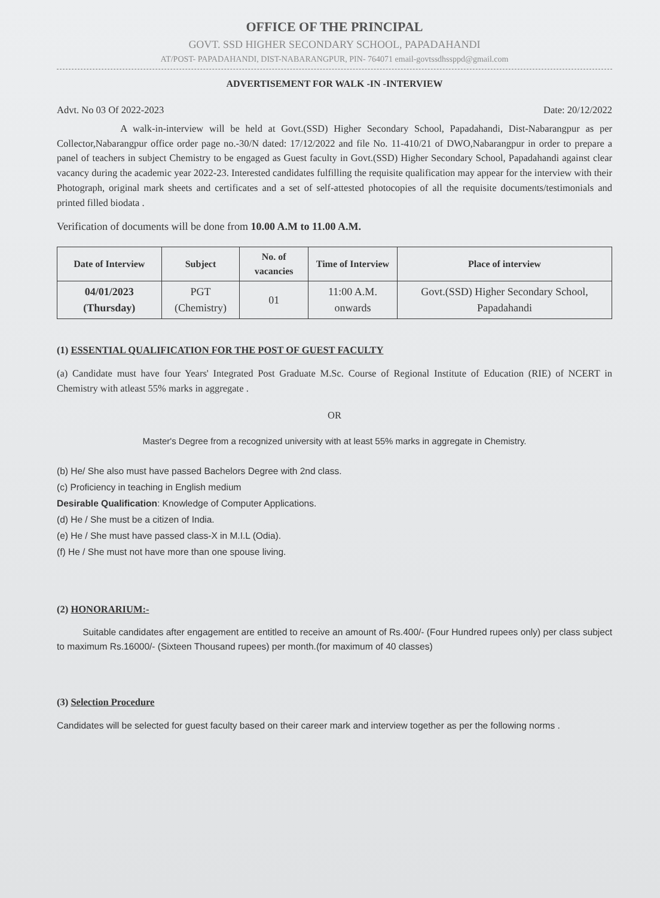OFFICE OF THE PRINCIPAL
GOVT. SSD HIGHER SECONDARY SCHOOL, PAPADAHANDI
AT/POST- PAPADAHANDI, DIST-NABARANGPUR, PIN- 764071 email-govtssdhssppd@gmail.com
ADVERTISEMENT FOR WALK -IN -INTERVIEW
Advt. No 03 Of 2022-2023 Date: 20/12/2022
A walk-in-interview will be held at Govt.(SSD) Higher Secondary School, Papadahandi, Dist-Nabarangpur as per Collector,Nabarangpur office order page no.-30/N dated: 17/12/2022 and file No. 11-410/21 of DWO,Nabarangpur in order to prepare a panel of teachers in subject Chemistry to be engaged as Guest faculty in Govt.(SSD) Higher Secondary School, Papadahandi against clear vacancy during the academic year 2022-23. Interested candidates fulfilling the requisite qualification may appear for the interview with their Photograph, original mark sheets and certificates and a set of self-attested photocopies of all the requisite documents/testimonials and printed filled biodata .
Verification of documents will be done from 10.00 A.M to 11.00 A.M.
| Date of Interview | Subject | No. of vacancies | Time of Interview | Place of interview |
| --- | --- | --- | --- | --- |
| 04/01/2023 (Thursday) | PGT (Chemistry) | 01 | 11:00 A.M. onwards | Govt.(SSD) Higher Secondary School, Papadahandi |
(1) ESSENTIAL QUALIFICATION FOR THE POST OF GUEST FACULTY
(a) Candidate must have four Years' Integrated Post Graduate M.Sc. Course of Regional Institute of Education (RIE) of NCERT in Chemistry with atleast 55% marks in aggregate .
OR
Master's Degree from a recognized university with at least 55% marks in aggregate in Chemistry.
(b) He/ She also must have passed Bachelors Degree with 2nd class.
(c) Proficiency in teaching in English medium
Desirable Qualification: Knowledge of Computer Applications.
(d) He / She must be a citizen of India.
(e) He / She must have passed class-X in M.I.L (Odia).
(f) He / She must not have more than one spouse living.
(2) HONORARIUM:-
Suitable candidates after engagement are entitled to receive an amount of Rs.400/- (Four Hundred rupees only) per class subject to maximum Rs.16000/- (Sixteen Thousand rupees) per month.(for maximum of 40 classes)
(3) Selection Procedure
Candidates will be selected for guest faculty based on their career mark and interview together as per the following norms .